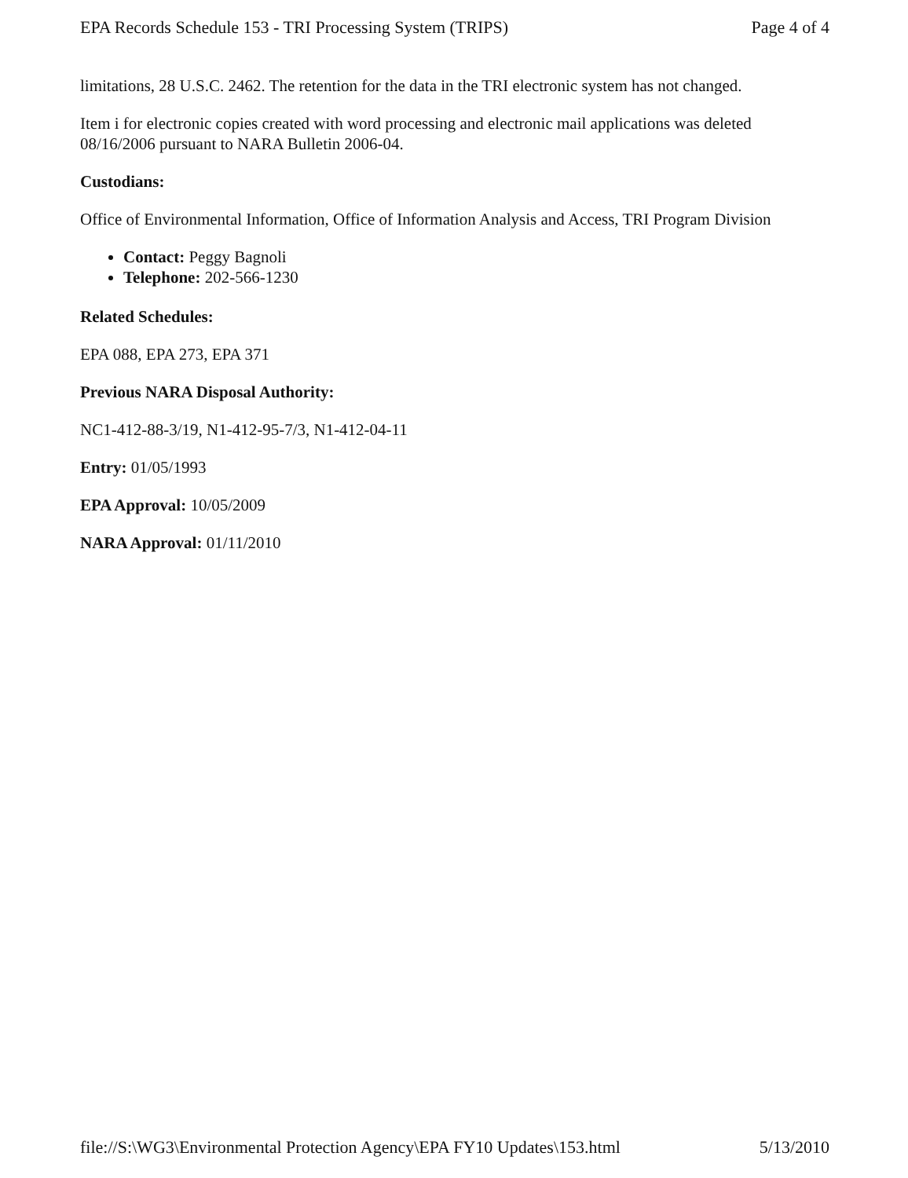EPA Records Schedule 153 - TRI Processing System (TRIPS) Page 4 of 4
limitations, 28 U.S.C. 2462. The retention for the data in the TRI electronic system has not changed.
Item i for electronic copies created with word processing and electronic mail applications was deleted 08/16/2006 pursuant to NARA Bulletin 2006-04.
Custodians:
Office of Environmental Information, Office of Information Analysis and Access, TRI Program Division
Contact: Peggy Bagnoli
Telephone: 202-566-1230
Related Schedules:
EPA 088, EPA 273, EPA 371
Previous NARA Disposal Authority:
NC1-412-88-3/19, N1-412-95-7/3, N1-412-04-11
Entry: 01/05/1993
EPA Approval: 10/05/2009
NARA Approval: 01/11/2010
file://S:\WG3\Environmental Protection Agency\EPA FY10 Updates\153.html 5/13/2010